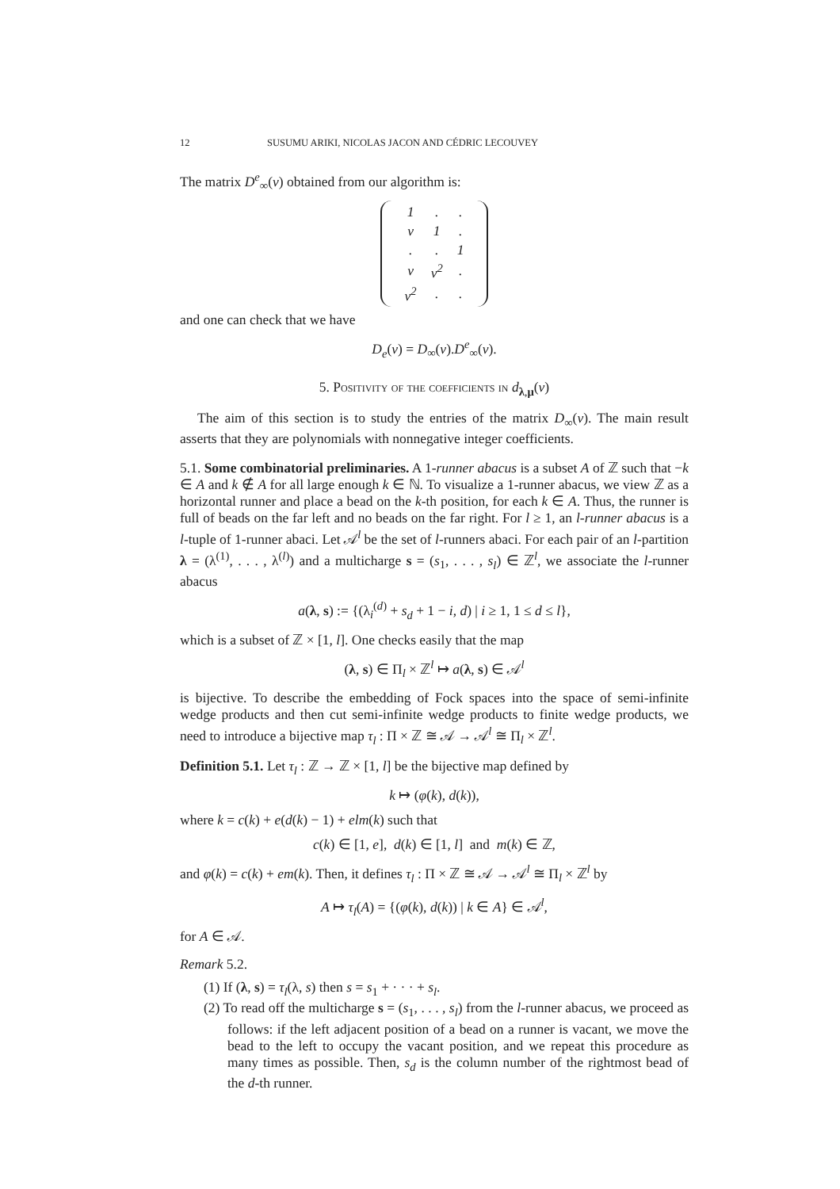12 SUSUMU ARIKI, NICOLAS JACON AND CÉDRIC LECOUVEY
The matrix D<sup>e</sup><sub>∞</sub>(v) obtained from our algorithm is:
| 1 | . | . |
| v | 1 | . |
| . | . | 1 |
| v | v<sup>2</sup> | . |
| v<sup>2</sup> | . | . |
and one can check that we have
D<sub>e</sub>(v) = D<sub>∞</sub>(v).D<sup>e</sup><sub>∞</sub>(v).
5. Positivity of the coefficients in d<sub>λ,μ</sub>(v)
The aim of this section is to study the entries of the matrix D<sub>∞</sub>(v). The main result asserts that they are polynomials with nonnegative integer coefficients.
5.1. Some combinatorial preliminaries. A 1-runner abacus is a subset A of ℤ such that −k ∈ A and k ∉ A for all large enough k ∈ ℕ. To visualize a 1-runner abacus, we view ℤ as a horizontal runner and place a bead on the k-th position, for each k ∈ A. Thus, the runner is full of beads on the far left and no beads on the far right. For l ≥ 1, an l-runner abacus is a l-tuple of 1-runner abaci. Let 𝒜<sup>l</sup> be the set of l-runners abaci. For each pair of an l-partition λ = (λ<sup>(1)</sup>, . . . , λ<sup>(l)</sup>) and a multicharge s = (s<sub>1</sub>, . . . , s<sub>l</sub>) ∈ ℤ<sup>l</sup>, we associate the l-runner abacus
a(λ, s) := {(λ<sub>i</sub><sup>(d)</sup> + s<sub>d</sub> + 1 − i, d) | i ≥ 1, 1 ≤ d ≤ l},
which is a subset of ℤ × [1, l]. One checks easily that the map
(λ, s) ∈ Π<sub>l</sub> × ℤ<sup>l</sup> ↦ a(λ, s) ∈ 𝒜<sup>l</sup>
is bijective. To describe the embedding of Fock spaces into the space of semi-infinite wedge products and then cut semi-infinite wedge products to finite wedge products, we need to introduce a bijective map τ<sub>l</sub> : Π × ℤ ≅ 𝒜 → 𝒜<sup>l</sup> ≅ Π<sub>l</sub> × ℤ<sup>l</sup>.
Definition 5.1. Let τ<sub>l</sub> : ℤ → ℤ × [1, l] be the bijective map defined by
k ↦ (φ(k), d(k)),
where k = c(k) + e(d(k) − 1) + elm(k) such that
c(k) ∈ [1, e], d(k) ∈ [1, l] and m(k) ∈ ℤ,
and φ(k) = c(k) + em(k). Then, it defines τ<sub>l</sub> : Π × ℤ ≅ 𝒜 → 𝒜<sup>l</sup> ≅ Π<sub>l</sub> × ℤ<sup>l</sup> by
A ↦ τ<sub>l</sub>(A) = {(φ(k), d(k)) | k ∈ A} ∈ 𝒜<sup>l</sup>,
for A ∈ 𝒜.
Remark 5.2.
(1) If (λ, s) = τ<sub>l</sub>(λ, s) then s = s<sub>1</sub> + · · · + s<sub>l</sub>.
(2) To read off the multicharge s = (s<sub>1</sub>, . . . , s<sub>l</sub>) from the l-runner abacus, we proceed as follows: if the left adjacent position of a bead on a runner is vacant, we move the bead to the left to occupy the vacant position, and we repeat this procedure as many times as possible. Then, s<sub>d</sub> is the column number of the rightmost bead of the d-th runner.